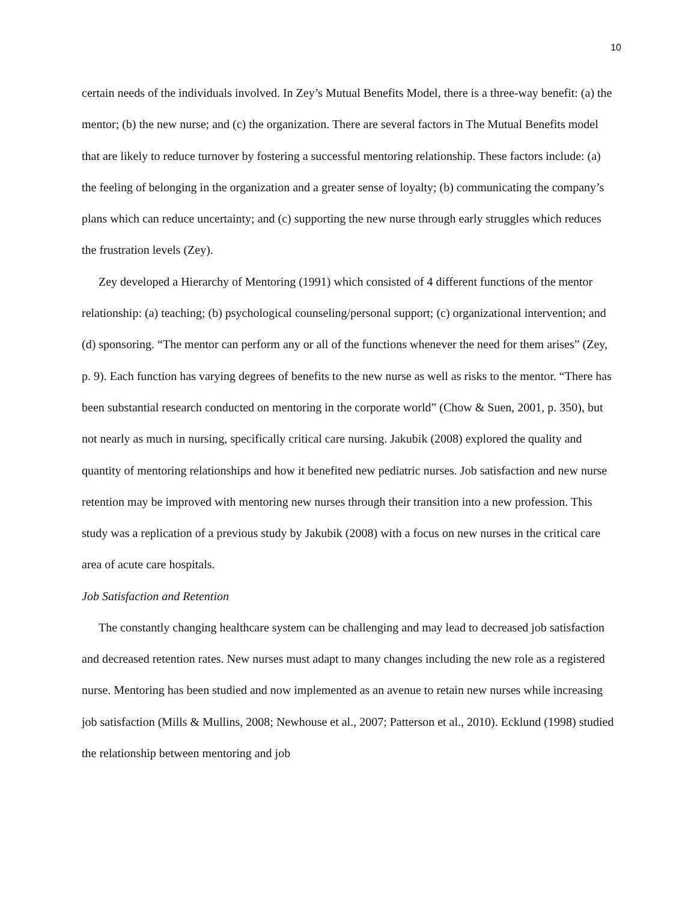10
certain needs of the individuals involved. In Zey’s Mutual Benefits Model, there is a three-way benefit: (a) the mentor; (b) the new nurse; and (c) the organization. There are several factors in The Mutual Benefits model that are likely to reduce turnover by fostering a successful mentoring relationship. These factors include: (a) the feeling of belonging in the organization and a greater sense of loyalty; (b) communicating the company’s plans which can reduce uncertainty; and (c) supporting the new nurse through early struggles which reduces the frustration levels (Zey).
Zey developed a Hierarchy of Mentoring (1991) which consisted of 4 different functions of the mentor relationship: (a) teaching; (b) psychological counseling/personal support; (c) organizational intervention; and (d) sponsoring. “The mentor can perform any or all of the functions whenever the need for them arises” (Zey, p. 9). Each function has varying degrees of benefits to the new nurse as well as risks to the mentor. “There has been substantial research conducted on mentoring in the corporate world” (Chow & Suen, 2001, p. 350), but not nearly as much in nursing, specifically critical care nursing. Jakubik (2008) explored the quality and quantity of mentoring relationships and how it benefited new pediatric nurses. Job satisfaction and new nurse retention may be improved with mentoring new nurses through their transition into a new profession. This study was a replication of a previous study by Jakubik (2008) with a focus on new nurses in the critical care area of acute care hospitals.
Job Satisfaction and Retention
The constantly changing healthcare system can be challenging and may lead to decreased job satisfaction and decreased retention rates. New nurses must adapt to many changes including the new role as a registered nurse. Mentoring has been studied and now implemented as an avenue to retain new nurses while increasing job satisfaction (Mills & Mullins, 2008; Newhouse et al., 2007; Patterson et al., 2010). Ecklund (1998) studied the relationship between mentoring and job